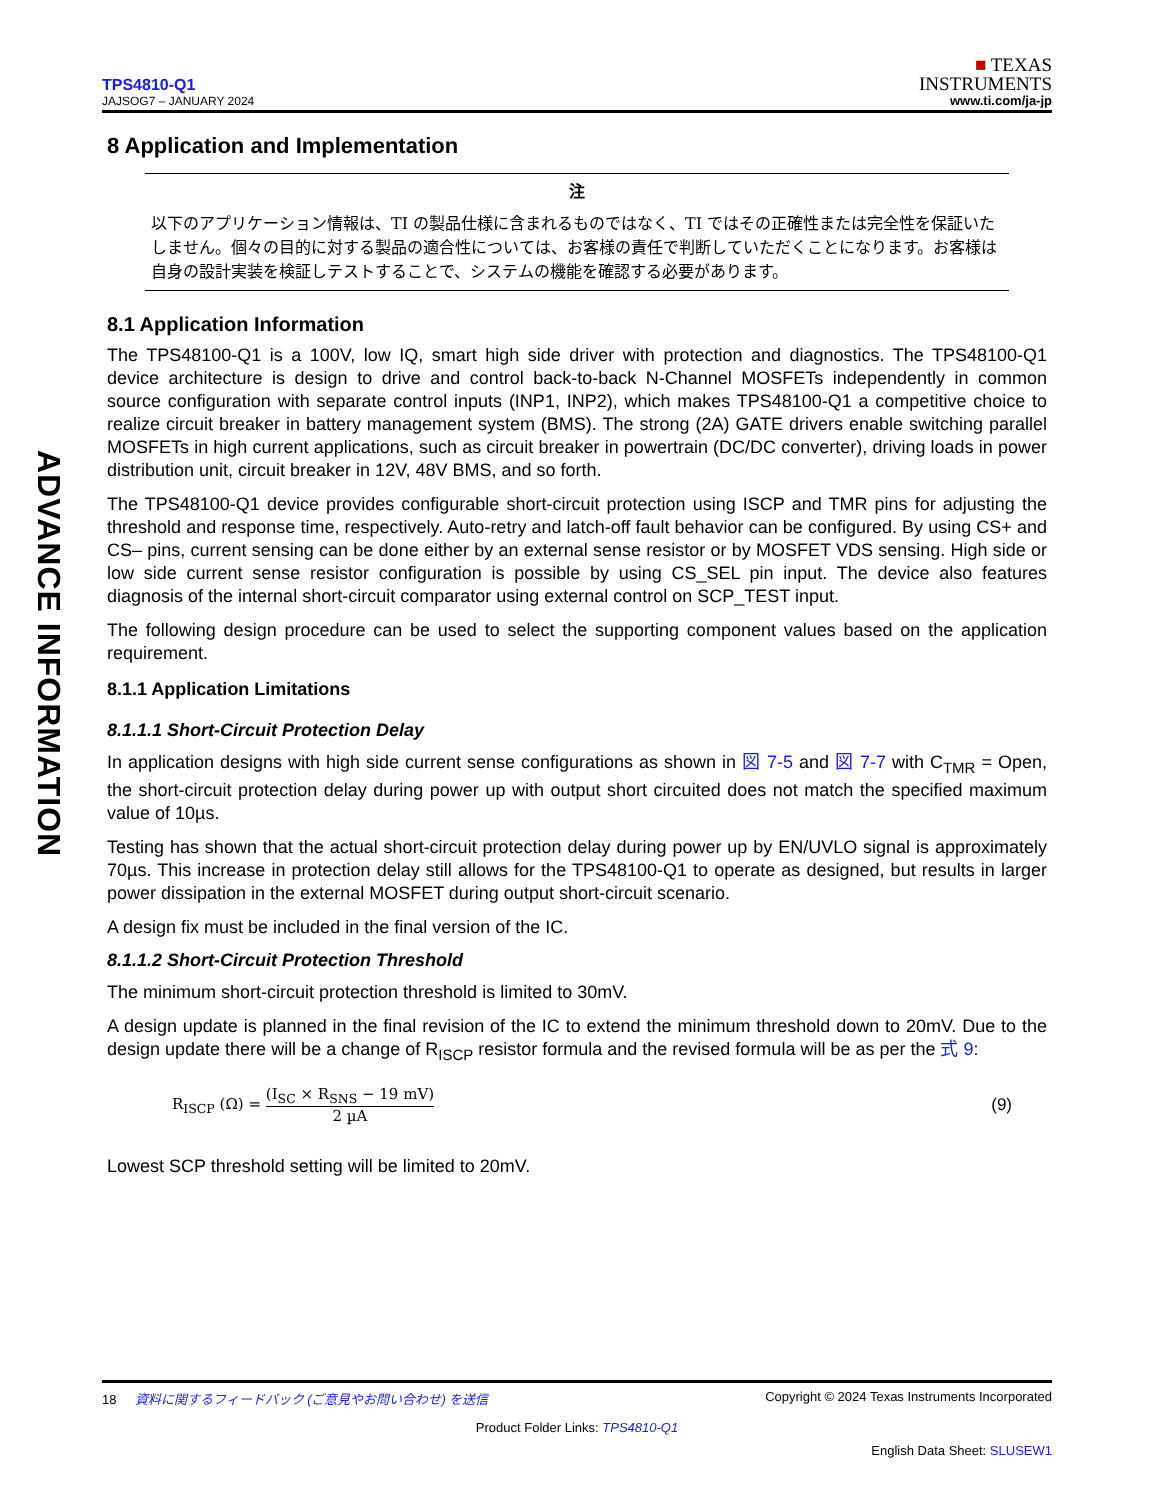ADVANCE INFORMATION
TPS4810-Q1
JAJSOG7 – JANUARY 2024
■ TEXAS
INSTRUMENTS
www.ti.com/ja-jp
8 Application and Implementation
注
以下のアプリケーション情報は、TI の製品仕様に含まれるものではなく、TI ではその正確性または完全性を保証いたしません。個々の目的に対する製品の適合性については、お客様の責任で判断していただくことになります。お客様は自身の設計実装を検証しテストすることで、システムの機能を確認する必要があります。
8.1 Application Information
The TPS48100-Q1 is a 100V, low IQ, smart high side driver with protection and diagnostics. The TPS48100-Q1 device architecture is design to drive and control back-to-back N-Channel MOSFETs independently in common source configuration with separate control inputs (INP1, INP2), which makes TPS48100-Q1 a competitive choice to realize circuit breaker in battery management system (BMS). The strong (2A) GATE drivers enable switching parallel MOSFETs in high current applications, such as circuit breaker in powertrain (DC/DC converter), driving loads in power distribution unit, circuit breaker in 12V, 48V BMS, and so forth.
The TPS48100-Q1 device provides configurable short-circuit protection using ISCP and TMR pins for adjusting the threshold and response time, respectively. Auto-retry and latch-off fault behavior can be configured. By using CS+ and CS– pins, current sensing can be done either by an external sense resistor or by MOSFET VDS sensing. High side or low side current sense resistor configuration is possible by using CS_SEL pin input. The device also features diagnosis of the internal short-circuit comparator using external control on SCP_TEST input.
The following design procedure can be used to select the supporting component values based on the application requirement.
8.1.1 Application Limitations
8.1.1.1 Short-Circuit Protection Delay
In application designs with high side current sense configurations as shown in 図 7-5 and 図 7-7 with C<sub>TMR</sub> = Open, the short-circuit protection delay during power up with output short circuited does not match the specified maximum value of 10µs.
Testing has shown that the actual short-circuit protection delay during power up by EN/UVLO signal is approximately 70µs. This increase in protection delay still allows for the TPS48100-Q1 to operate as designed, but results in larger power dissipation in the external MOSFET during output short-circuit scenario.
A design fix must be included in the final version of the IC.
8.1.1.2 Short-Circuit Protection Threshold
The minimum short-circuit protection threshold is limited to 30mV.
A design update is planned in the final revision of the IC to extend the minimum threshold down to 20mV. Due to the design update there will be a change of R<sub>ISCP</sub> resistor formula and the revised formula will be as per the 式 9:
R<sub>ISCP</sub> (Ω) = (I<sub>SC</sub> × R<sub>SNS</sub> − 19 mV) 2 µA
(9)
Lowest SCP threshold setting will be limited to 20mV.
18 資料に関するフィードバック (ご意見やお問い合わせ) を送信
Copyright © 2024 Texas Instruments Incorporated
Product Folder Links: TPS4810-Q1
English Data Sheet: SLUSEW1